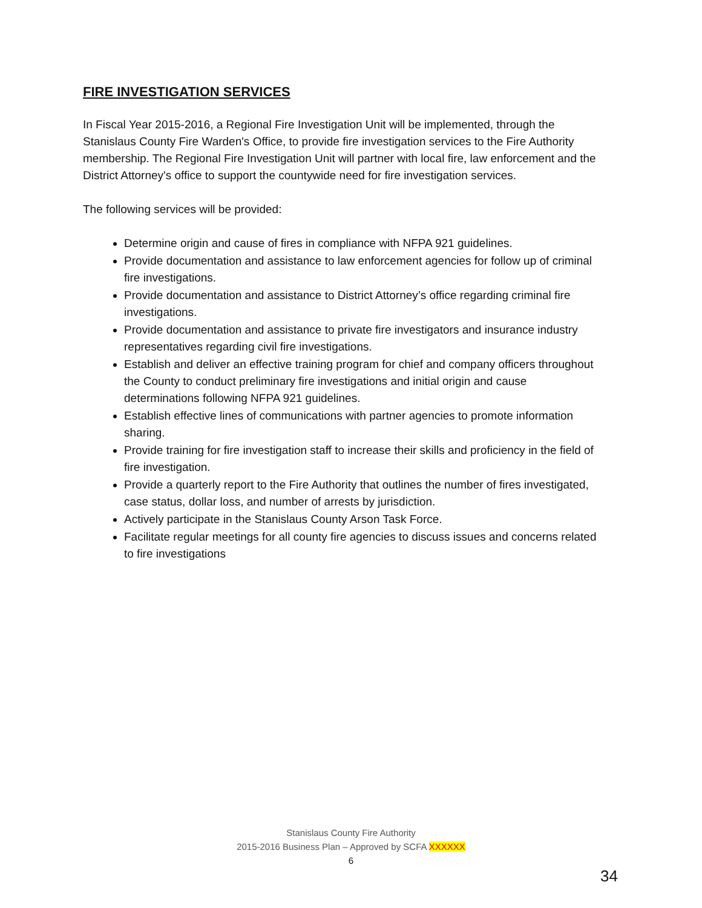FIRE INVESTIGATION SERVICES
In Fiscal Year 2015-2016, a Regional Fire Investigation Unit will be implemented, through the Stanislaus County Fire Warden's Office, to provide fire investigation services to the Fire Authority membership. The Regional Fire Investigation Unit will partner with local fire, law enforcement and the District Attorney's office to support the countywide need for fire investigation services.
The following services will be provided:
Determine origin and cause of fires in compliance with NFPA 921 guidelines.
Provide documentation and assistance to law enforcement agencies for follow up of criminal fire investigations.
Provide documentation and assistance to District Attorney’s office regarding criminal fire investigations.
Provide documentation and assistance to private fire investigators and insurance industry representatives regarding civil fire investigations.
Establish and deliver an effective training program for chief and company officers throughout the County to conduct preliminary fire investigations and initial origin and cause determinations following NFPA 921 guidelines.
Establish effective lines of communications with partner agencies to promote information sharing.
Provide training for fire investigation staff to increase their skills and proficiency in the field of fire investigation.
Provide a quarterly report to the Fire Authority that outlines the number of fires investigated, case status, dollar loss, and number of arrests by jurisdiction.
Actively participate in the Stanislaus County Arson Task Force.
Facilitate regular meetings for all county fire agencies to discuss issues and concerns related to fire investigations
Stanislaus County Fire Authority
2015-2016 Business Plan – Approved by SCFA XXXXXX
6
34